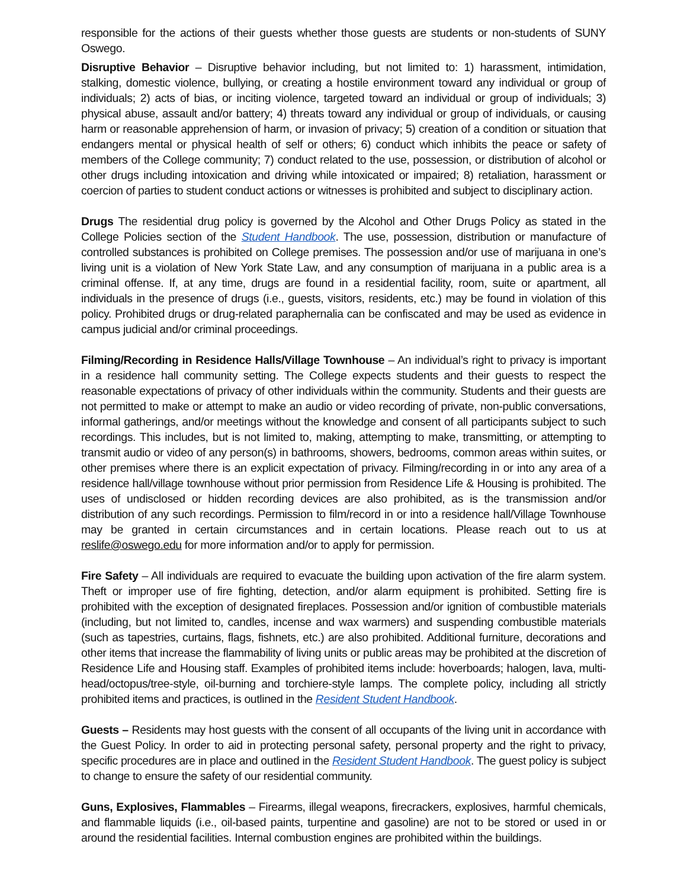responsible for the actions of their guests whether those guests are students or non-students of SUNY Oswego.
Disruptive Behavior – Disruptive behavior including, but not limited to: 1) harassment, intimidation, stalking, domestic violence, bullying, or creating a hostile environment toward any individual or group of individuals; 2) acts of bias, or inciting violence, targeted toward an individual or group of individuals; 3) physical abuse, assault and/or battery; 4) threats toward any individual or group of individuals, or causing harm or reasonable apprehension of harm, or invasion of privacy; 5) creation of a condition or situation that endangers mental or physical health of self or others; 6) conduct which inhibits the peace or safety of members of the College community; 7) conduct related to the use, possession, or distribution of alcohol or other drugs including intoxication and driving while intoxicated or impaired; 8) retaliation, harassment or coercion of parties to student conduct actions or witnesses is prohibited and subject to disciplinary action.
Drugs The residential drug policy is governed by the Alcohol and Other Drugs Policy as stated in the College Policies section of the Student Handbook. The use, possession, distribution or manufacture of controlled substances is prohibited on College premises. The possession and/or use of marijuana in one’s living unit is a violation of New York State Law, and any consumption of marijuana in a public area is a criminal offense. If, at any time, drugs are found in a residential facility, room, suite or apartment, all individuals in the presence of drugs (i.e., guests, visitors, residents, etc.) may be found in violation of this policy. Prohibited drugs or drug-related paraphernalia can be confiscated and may be used as evidence in campus judicial and/or criminal proceedings.
Filming/Recording in Residence Halls/Village Townhouse – An individual’s right to privacy is important in a residence hall community setting. The College expects students and their guests to respect the reasonable expectations of privacy of other individuals within the community. Students and their guests are not permitted to make or attempt to make an audio or video recording of private, non-public conversations, informal gatherings, and/or meetings without the knowledge and consent of all participants subject to such recordings. This includes, but is not limited to, making, attempting to make, transmitting, or attempting to transmit audio or video of any person(s) in bathrooms, showers, bedrooms, common areas within suites, or other premises where there is an explicit expectation of privacy. Filming/recording in or into any area of a residence hall/village townhouse without prior permission from Residence Life & Housing is prohibited. The uses of undisclosed or hidden recording devices are also prohibited, as is the transmission and/or distribution of any such recordings. Permission to film/record in or into a residence hall/Village Townhouse may be granted in certain circumstances and in certain locations. Please reach out to us at reslife@oswego.edu for more information and/or to apply for permission.
Fire Safety – All individuals are required to evacuate the building upon activation of the fire alarm system. Theft or improper use of fire fighting, detection, and/or alarm equipment is prohibited. Setting fire is prohibited with the exception of designated fireplaces. Possession and/or ignition of combustible materials (including, but not limited to, candles, incense and wax warmers) and suspending combustible materials (such as tapestries, curtains, flags, fishnets, etc.) are also prohibited. Additional furniture, decorations and other items that increase the flammability of living units or public areas may be prohibited at the discretion of Residence Life and Housing staff. Examples of prohibited items include: hoverboards; halogen, lava, multi-head/octopus/tree-style, oil-burning and torchiere-style lamps. The complete policy, including all strictly prohibited items and practices, is outlined in the Resident Student Handbook.
Guests – Residents may host guests with the consent of all occupants of the living unit in accordance with the Guest Policy. In order to aid in protecting personal safety, personal property and the right to privacy, specific procedures are in place and outlined in the Resident Student Handbook. The guest policy is subject to change to ensure the safety of our residential community.
Guns, Explosives, Flammables – Firearms, illegal weapons, firecrackers, explosives, harmful chemicals, and flammable liquids (i.e., oil-based paints, turpentine and gasoline) are not to be stored or used in or around the residential facilities. Internal combustion engines are prohibited within the buildings.